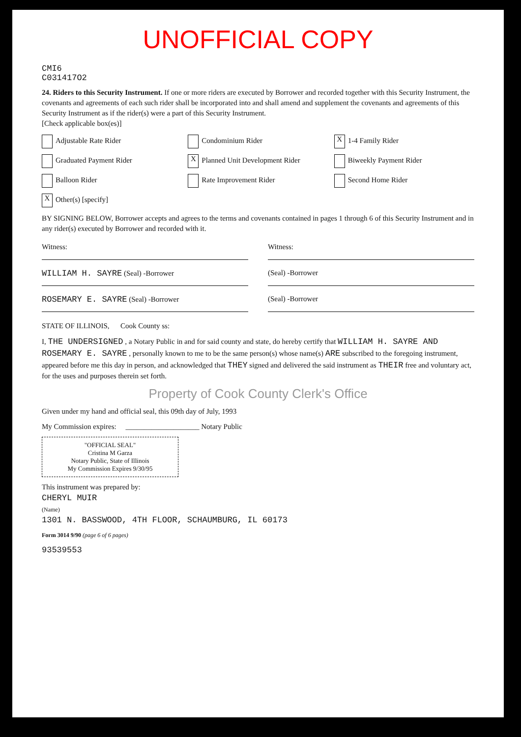UNOFFICIAL COPY
CMI6
C031417O2
24. Riders to this Security Instrument. If one or more riders are executed by Borrower and recorded together with this Security Instrument, the covenants and agreements of each such rider shall be incorporated into and shall amend and supplement the covenants and agreements of this Security Instrument as if the rider(s) were a part of this Security Instrument.
[Check applicable box(es)]
Adjustable Rate Rider
Condominium Rider
X 1-4 Family Rider
Graduated Payment Rider
X Planned Unit Development Rider
Biweekly Payment Rider
Balloon Rider
Rate Improvement Rider
Second Home Rider
X Other(s) [specify]
BY SIGNING BELOW, Borrower accepts and agrees to the terms and covenants contained in pages 1 through 6 of this Security Instrument and in any rider(s) executed by Borrower and recorded with it.
Witness: Witness:
WILLIAM H. SAYRE (Seal) -Borrower
(Seal) -Borrower
ROSEMARY E. SAYRE (Seal) -Borrower
(Seal) -Borrower
STATE OF ILLINOIS, Cook County ss:
I, THE UNDERSIGNED , a Notary Public in and for said county and state, do hereby certify that WILLIAM H. SAYRE AND ROSEMARY E. SAYRE , personally known to me to be the same person(s) whose name(s) ARE subscribed to the foregoing instrument, appeared before me this day in person, and acknowledged that THEY signed and delivered the said instrument as THEIR free and voluntary act, for the uses and purposes therein set forth.
Property of Cook County Clerk's Office
Given under my hand and official seal, this 09th day of July, 1993
My Commission expires: ____________________ Notary Public
"OFFICIAL SEAL"
Cristina M Garza
Notary Public, State of Illinois
My Commission Expires 9/30/95
This instrument was prepared by:
CHERYL MUIR
(Name)
1301 N. BASSWOOD, 4TH FLOOR, SCHAUMBURG, IL 60173
Form 3014 9/90 (page 6 of 6 pages)
93539553